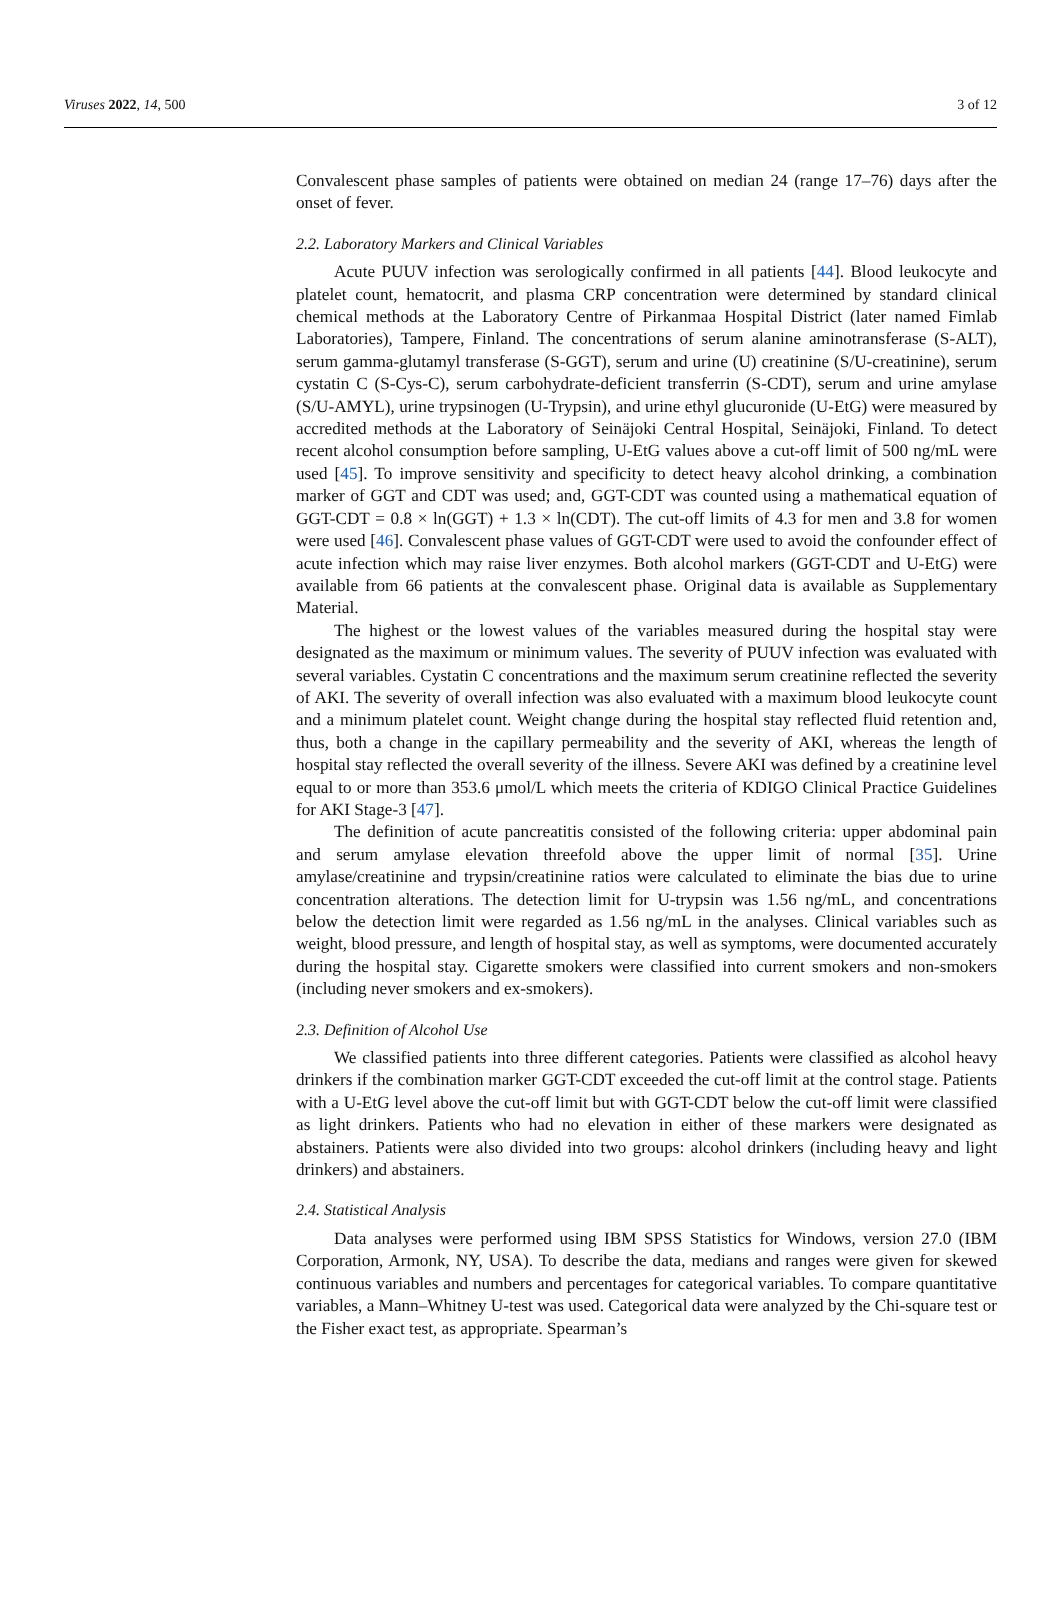Viruses 2022, 14, 500 3 of 12
Convalescent phase samples of patients were obtained on median 24 (range 17–76) days after the onset of fever.
2.2. Laboratory Markers and Clinical Variables
Acute PUUV infection was serologically confirmed in all patients [44]. Blood leukocyte and platelet count, hematocrit, and plasma CRP concentration were determined by standard clinical chemical methods at the Laboratory Centre of Pirkanmaa Hospital District (later named Fimlab Laboratories), Tampere, Finland. The concentrations of serum alanine aminotransferase (S-ALT), serum gamma-glutamyl transferase (S-GGT), serum and urine (U) creatinine (S/U-creatinine), serum cystatin C (S-Cys-C), serum carbohydrate-deficient transferrin (S-CDT), serum and urine amylase (S/U-AMYL), urine trypsinogen (U-Trypsin), and urine ethyl glucuronide (U-EtG) were measured by accredited methods at the Laboratory of Seinäjoki Central Hospital, Seinäjoki, Finland. To detect recent alcohol consumption before sampling, U-EtG values above a cut-off limit of 500 ng/mL were used [45]. To improve sensitivity and specificity to detect heavy alcohol drinking, a combination marker of GGT and CDT was used; and, GGT-CDT was counted using a mathematical equation of GGT-CDT = 0.8 × ln(GGT) + 1.3 × ln(CDT). The cut-off limits of 4.3 for men and 3.8 for women were used [46]. Convalescent phase values of GGT-CDT were used to avoid the confounder effect of acute infection which may raise liver enzymes. Both alcohol markers (GGT-CDT and U-EtG) were available from 66 patients at the convalescent phase. Original data is available as Supplementary Material.
The highest or the lowest values of the variables measured during the hospital stay were designated as the maximum or minimum values. The severity of PUUV infection was evaluated with several variables. Cystatin C concentrations and the maximum serum creatinine reflected the severity of AKI. The severity of overall infection was also evaluated with a maximum blood leukocyte count and a minimum platelet count. Weight change during the hospital stay reflected fluid retention and, thus, both a change in the capillary permeability and the severity of AKI, whereas the length of hospital stay reflected the overall severity of the illness. Severe AKI was defined by a creatinine level equal to or more than 353.6 μmol/L which meets the criteria of KDIGO Clinical Practice Guidelines for AKI Stage-3 [47].
The definition of acute pancreatitis consisted of the following criteria: upper abdominal pain and serum amylase elevation threefold above the upper limit of normal [35]. Urine amylase/creatinine and trypsin/creatinine ratios were calculated to eliminate the bias due to urine concentration alterations. The detection limit for U-trypsin was 1.56 ng/mL, and concentrations below the detection limit were regarded as 1.56 ng/mL in the analyses. Clinical variables such as weight, blood pressure, and length of hospital stay, as well as symptoms, were documented accurately during the hospital stay. Cigarette smokers were classified into current smokers and non-smokers (including never smokers and ex-smokers).
2.3. Definition of Alcohol Use
We classified patients into three different categories. Patients were classified as alcohol heavy drinkers if the combination marker GGT-CDT exceeded the cut-off limit at the control stage. Patients with a U-EtG level above the cut-off limit but with GGT-CDT below the cut-off limit were classified as light drinkers. Patients who had no elevation in either of these markers were designated as abstainers. Patients were also divided into two groups: alcohol drinkers (including heavy and light drinkers) and abstainers.
2.4. Statistical Analysis
Data analyses were performed using IBM SPSS Statistics for Windows, version 27.0 (IBM Corporation, Armonk, NY, USA). To describe the data, medians and ranges were given for skewed continuous variables and numbers and percentages for categorical variables. To compare quantitative variables, a Mann–Whitney U-test was used. Categorical data were analyzed by the Chi-square test or the Fisher exact test, as appropriate. Spearman’s